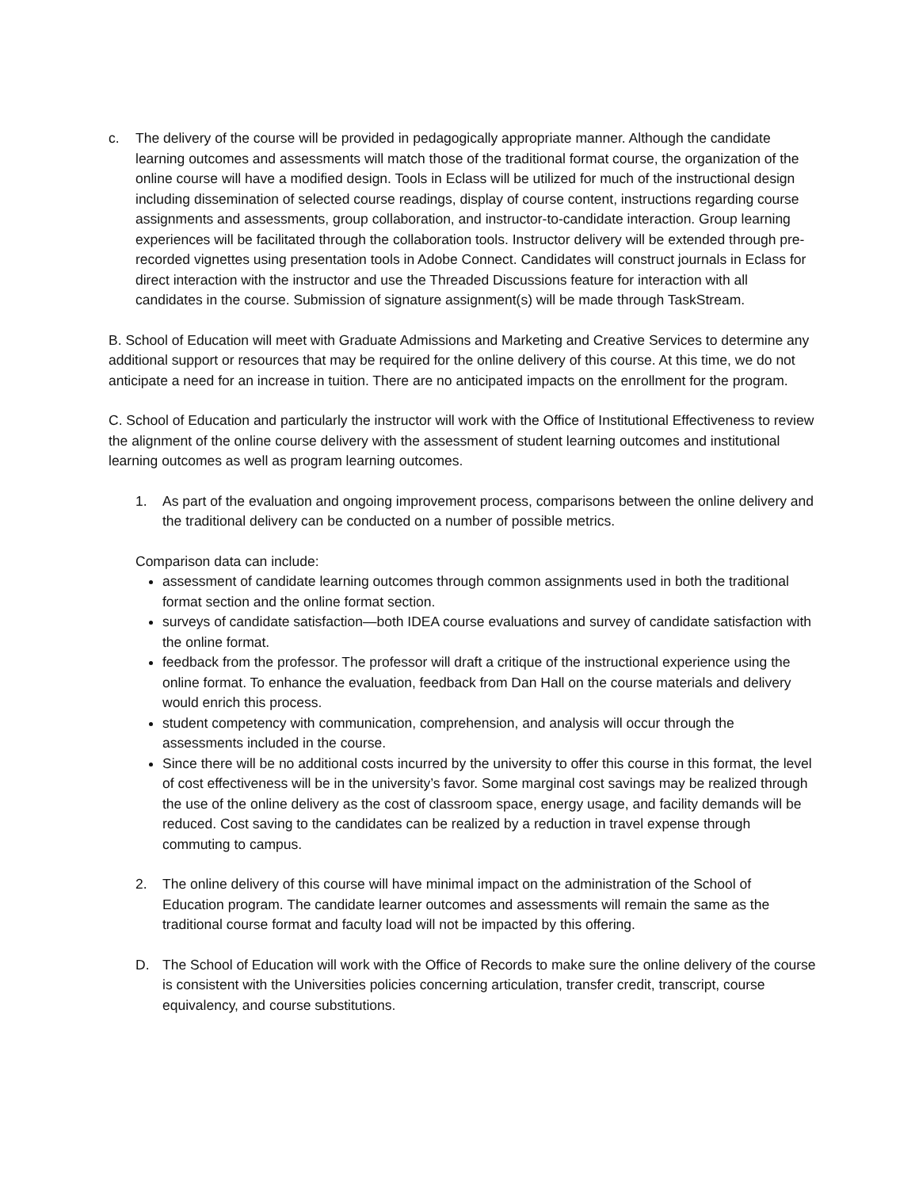c. The delivery of the course will be provided in pedagogically appropriate manner. Although the candidate learning outcomes and assessments will match those of the traditional format course, the organization of the online course will have a modified design. Tools in Eclass will be utilized for much of the instructional design including dissemination of selected course readings, display of course content, instructions regarding course assignments and assessments, group collaboration, and instructor-to-candidate interaction. Group learning experiences will be facilitated through the collaboration tools. Instructor delivery will be extended through pre-recorded vignettes using presentation tools in Adobe Connect. Candidates will construct journals in Eclass for direct interaction with the instructor and use the Threaded Discussions feature for interaction with all candidates in the course. Submission of signature assignment(s) will be made through TaskStream.
B. School of Education will meet with Graduate Admissions and Marketing and Creative Services to determine any additional support or resources that may be required for the online delivery of this course. At this time, we do not anticipate a need for an increase in tuition. There are no anticipated impacts on the enrollment for the program.
C. School of Education and particularly the instructor will work with the Office of Institutional Effectiveness to review the alignment of the online course delivery with the assessment of student learning outcomes and institutional learning outcomes as well as program learning outcomes.
1. As part of the evaluation and ongoing improvement process, comparisons between the online delivery and the traditional delivery can be conducted on a number of possible metrics.
Comparison data can include:
assessment of candidate learning outcomes through common assignments used in both the traditional format section and the online format section.
surveys of candidate satisfaction—both IDEA course evaluations and survey of candidate satisfaction with the online format.
feedback from the professor. The professor will draft a critique of the instructional experience using the online format. To enhance the evaluation, feedback from Dan Hall on the course materials and delivery would enrich this process.
student competency with communication, comprehension, and analysis will occur through the assessments included in the course.
Since there will be no additional costs incurred by the university to offer this course in this format, the level of cost effectiveness will be in the university’s favor. Some marginal cost savings may be realized through the use of the online delivery as the cost of classroom space, energy usage, and facility demands will be reduced. Cost saving to the candidates can be realized by a reduction in travel expense through commuting to campus.
2. The online delivery of this course will have minimal impact on the administration of the School of Education program. The candidate learner outcomes and assessments will remain the same as the traditional course format and faculty load will not be impacted by this offering.
D. The School of Education will work with the Office of Records to make sure the online delivery of the course is consistent with the Universities policies concerning articulation, transfer credit, transcript, course equivalency, and course substitutions.